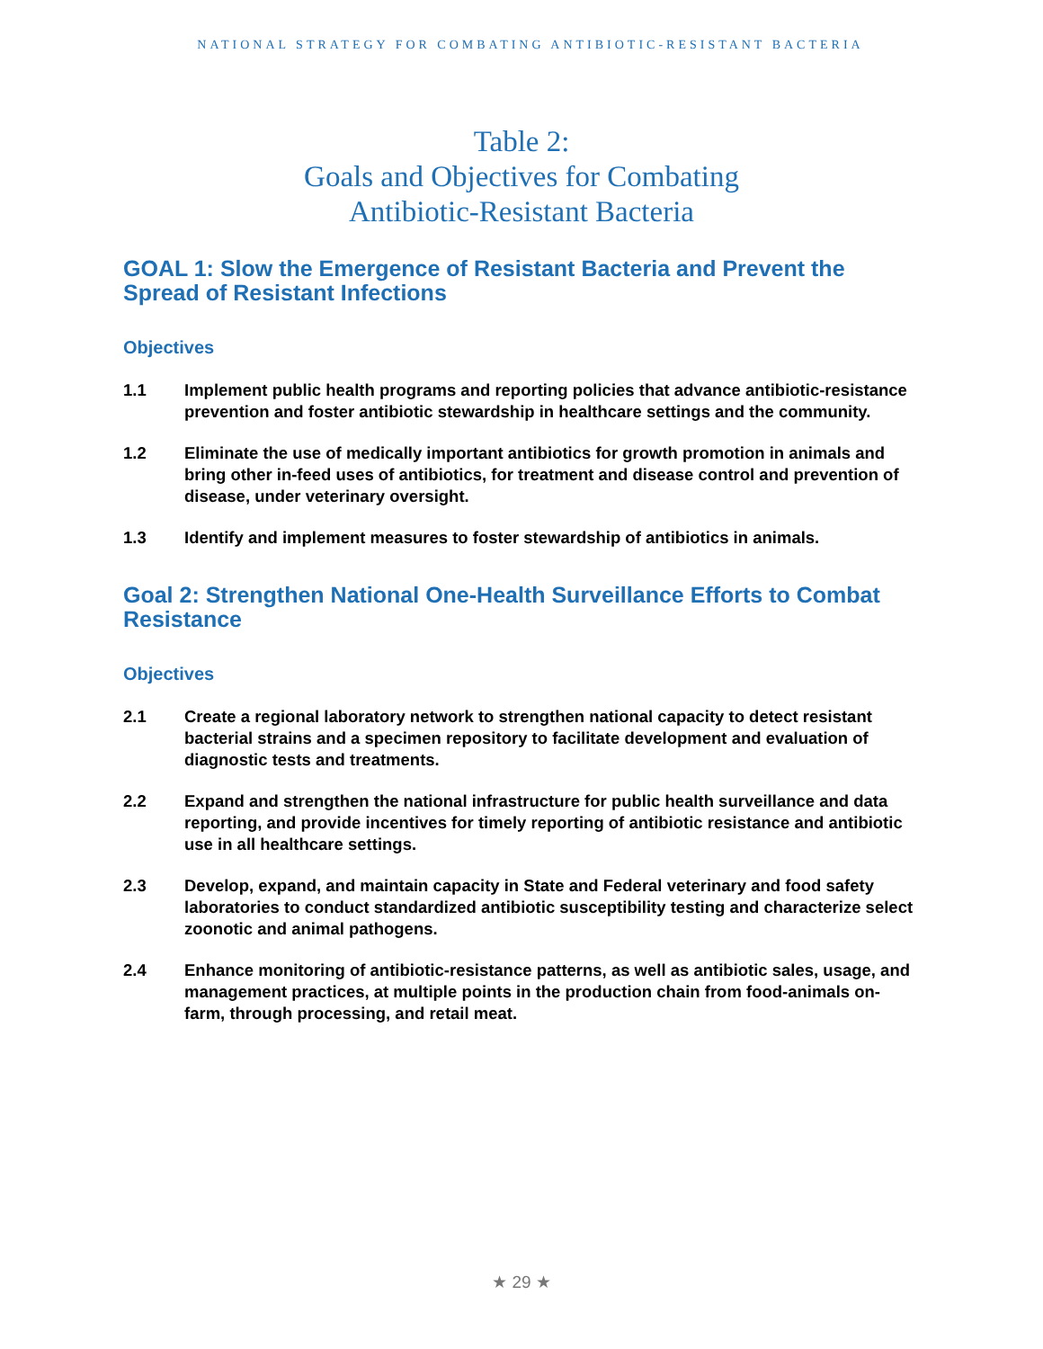NATIONAL STRATEGY FOR COMBATING ANTIBIOTIC-RESISTANT BACTERIA
Table 2:
Goals and Objectives for Combating
Antibiotic-Resistant Bacteria
GOAL 1: Slow the Emergence of Resistant Bacteria and Prevent the Spread of Resistant Infections
Objectives
1.1 Implement public health programs and reporting policies that advance antibiotic-resistance prevention and foster antibiotic stewardship in healthcare settings and the community.
1.2 Eliminate the use of medically important antibiotics for growth promotion in animals and bring other in-feed uses of antibiotics, for treatment and disease control and prevention of disease, under veterinary oversight.
1.3 Identify and implement measures to foster stewardship of antibiotics in animals.
Goal 2: Strengthen National One-Health Surveillance Efforts to Combat Resistance
Objectives
2.1 Create a regional laboratory network to strengthen national capacity to detect resistant bacterial strains and a specimen repository to facilitate development and evaluation of diagnostic tests and treatments.
2.2 Expand and strengthen the national infrastructure for public health surveillance and data reporting, and provide incentives for timely reporting of antibiotic resistance and antibiotic use in all healthcare settings.
2.3 Develop, expand, and maintain capacity in State and Federal veterinary and food safety laboratories to conduct standardized antibiotic susceptibility testing and characterize select zoonotic and animal pathogens.
2.4 Enhance monitoring of antibiotic-resistance patterns, as well as antibiotic sales, usage, and management practices, at multiple points in the production chain from food-animals on-farm, through processing, and retail meat.
★ 29 ★